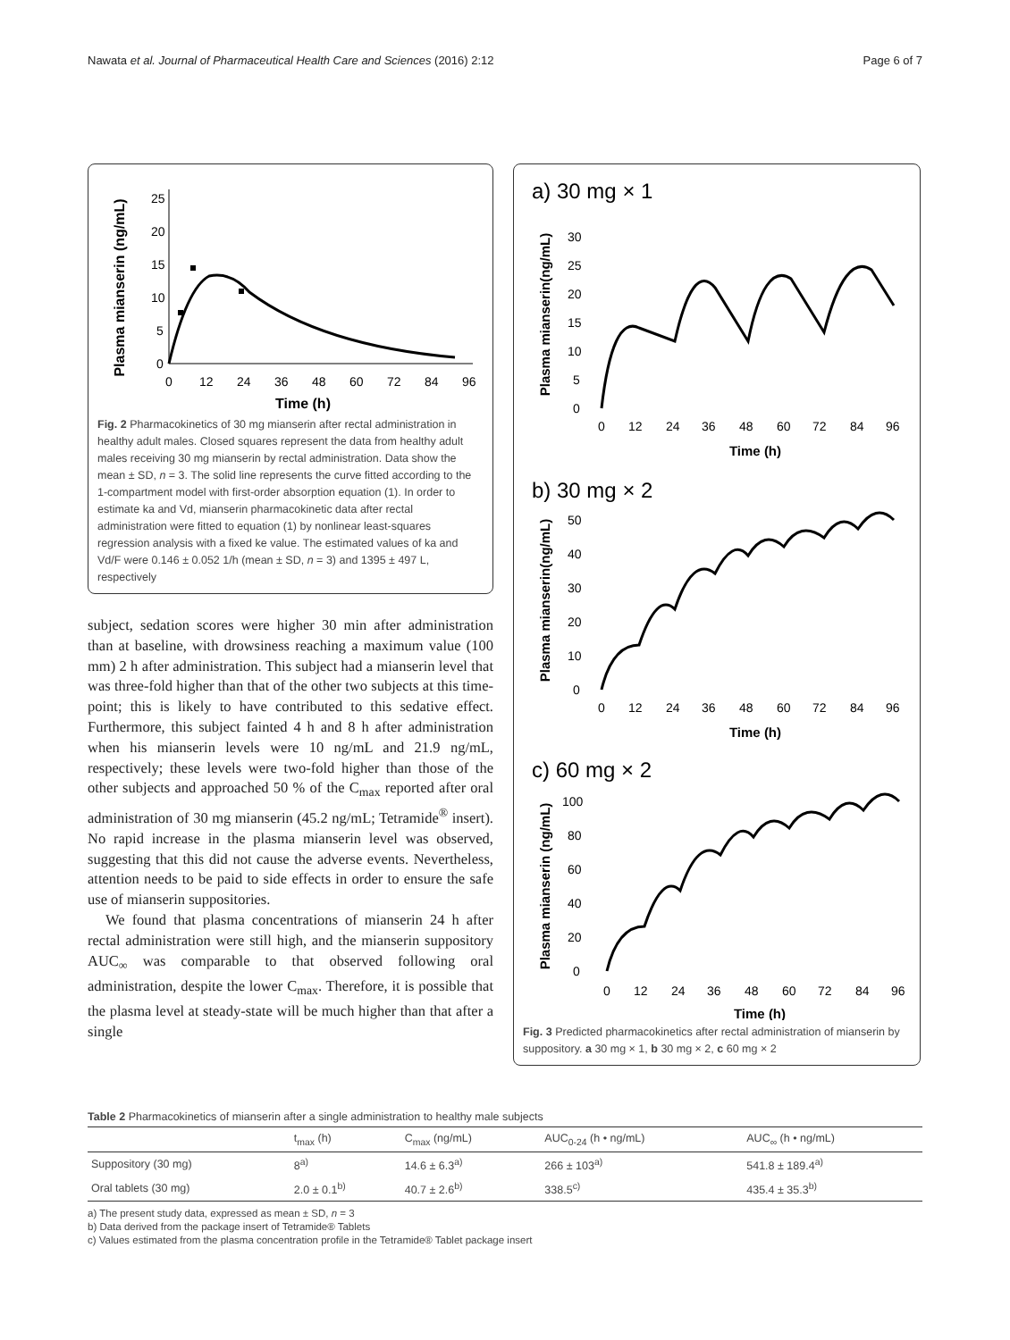Nawata et al. Journal of Pharmaceutical Health Care and Sciences (2016) 2:12 Page 6 of 7
Plasma mianserin (ng/mL)
25
20
15
10
5
0
0
12
24
36
48
60
72
84
96
Time (h)
Fig. 2 Pharmacokinetics of 30 mg mianserin after rectal administration in healthy adult males. Closed squares represent the data from healthy adult males receiving 30 mg mianserin by rectal administration. Data show the mean ± SD, n = 3. The solid line represents the curve fitted according to the 1-compartment model with first-order absorption equation (1). In order to estimate ka and Vd, mianserin pharmacokinetic data after rectal administration were fitted to equation (1) by nonlinear least-squares regression analysis with a fixed ke value. The estimated values of ka and Vd/F were 0.146 ± 0.052 1/h (mean ± SD, n = 3) and 1395 ± 497 L, respectively
subject, sedation scores were higher 30 min after administration than at baseline, with drowsiness reaching a maximum value (100 mm) 2 h after administration. This subject had a mianserin level that was three-fold higher than that of the other two subjects at this time-point; this is likely to have contributed to this sedative effect. Furthermore, this subject fainted 4 h and 8 h after administration when his mianserin levels were 10 ng/mL and 21.9 ng/mL, respectively; these levels were two-fold higher than those of the other subjects and approached 50 % of the C<sub>max</sub> reported after oral administration of 30 mg mianserin (45.2 ng/mL; Tetramide<sup>®</sup> insert). No rapid increase in the plasma mianserin level was observed, suggesting that this did not cause the adverse events. Nevertheless, attention needs to be paid to side effects in order to ensure the safe use of mianserin suppositories.
We found that plasma concentrations of mianserin 24 h after rectal administration were still high, and the mianserin suppository AUC<sub>∞</sub> was comparable to that observed following oral administration, despite the lower C<sub>max</sub>. Therefore, it is possible that the plasma level at steady-state will be much higher than that after a single
a) 30 mg × 1
Plasma mianserin(ng/mL)
30
25
20
15
10
5
0
0
12
24
36
48
60
72
84
96
Time (h)
b) 30 mg × 2
Plasma mianserin(ng/mL)
50
40
30
20
10
0
0
12
24
36
48
60
72
84
96
Time (h)
c) 60 mg × 2
Plasma mianserin (ng/mL)
100
80
60
40
20
0
0
12
24
36
48
60
72
84
96
Time (h)
Fig. 3 Predicted pharmacokinetics after rectal administration of mianserin by suppository. a 30 mg × 1, b 30 mg × 2, c 60 mg × 2
Table 2 Pharmacokinetics of mianserin after a single administration to healthy male subjects
| | t<sub>max</sub> (h) | C<sub>max</sub> (ng/mL) | AUC<sub>0-24</sub> (h • ng/mL) | AUC<sub>∞</sub> (h • ng/mL) |
| --- | --- | --- | --- | --- |
| Suppository (30 mg) | 8<sup>a)</sup> | 14.6 ± 6.3<sup>a)</sup> | 266 ± 103<sup>a)</sup> | 541.8 ± 189.4<sup>a)</sup> |
| Oral tablets (30 mg) | 2.0 ± 0.1<sup>b)</sup> | 40.7 ± 2.6<sup>b)</sup> | 338.5<sup>c)</sup> | 435.4 ± 35.3<sup>b)</sup> |
a) The present study data, expressed as mean ± SD, n = 3
b) Data derived from the package insert of Tetramide® Tablets
c) Values estimated from the plasma concentration profile in the Tetramide® Tablet package insert